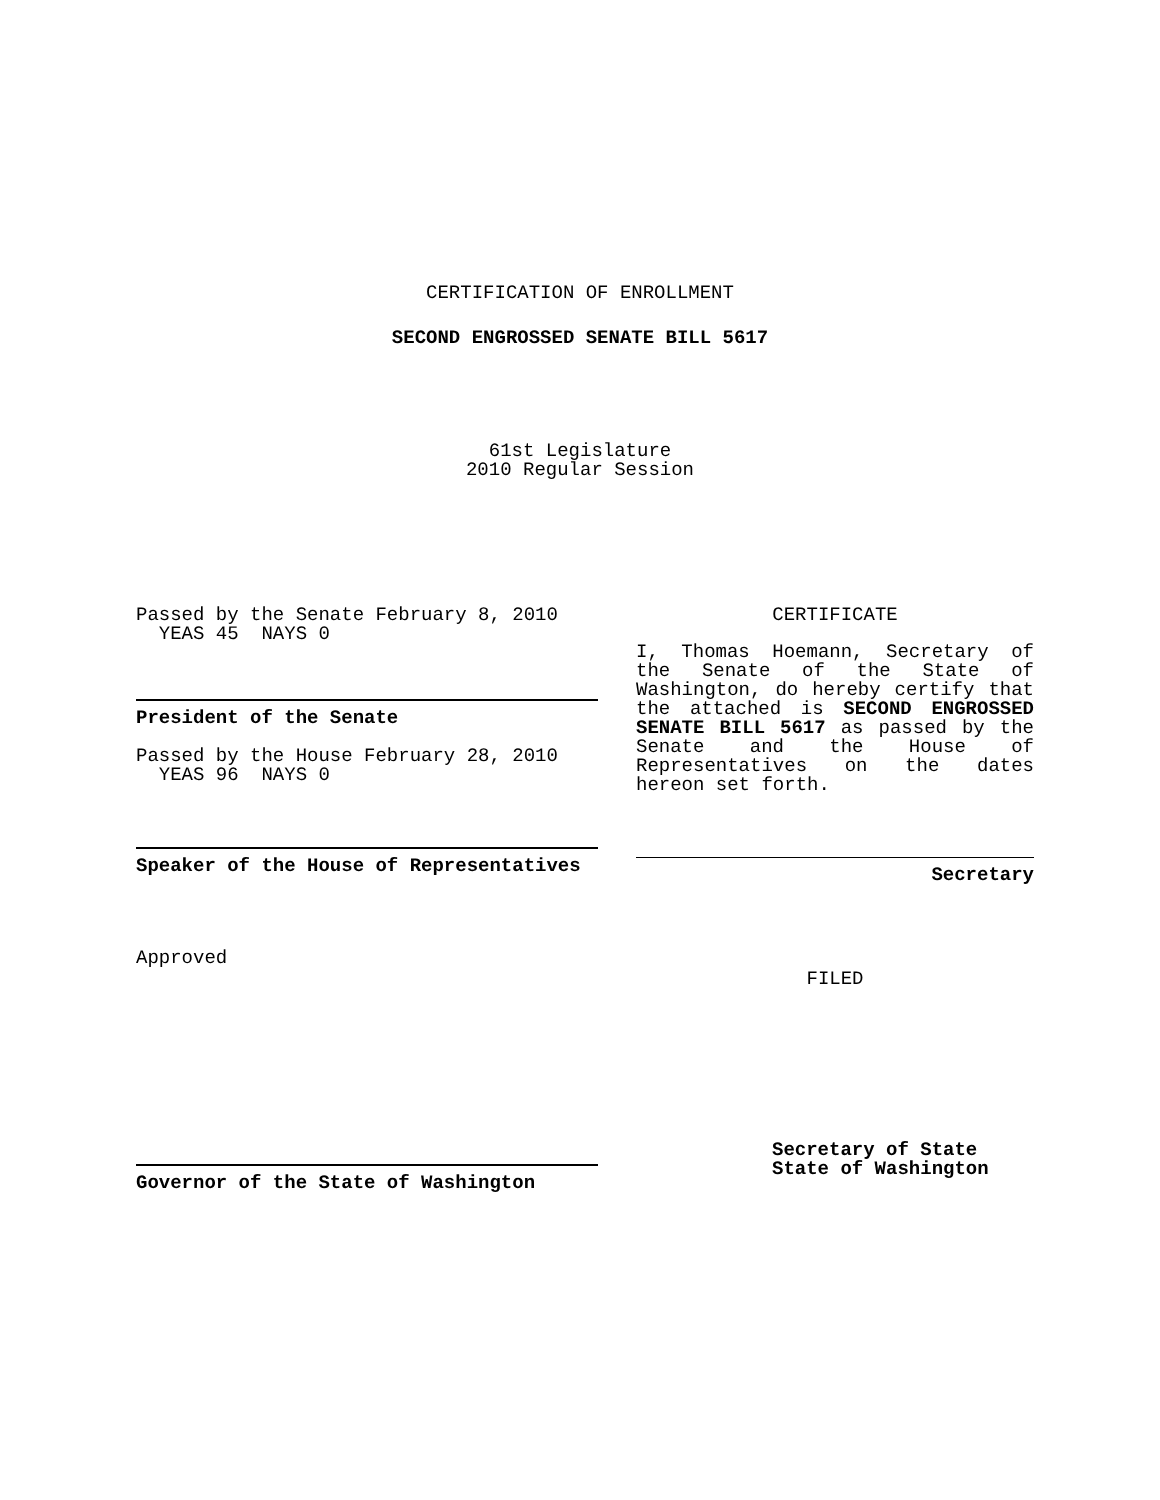CERTIFICATION OF ENROLLMENT
SECOND ENGROSSED SENATE BILL 5617
61st Legislature
2010 Regular Session
Passed by the Senate February 8, 2010
YEAS 45 NAYS 0
President of the Senate
Passed by the House February 28, 2010
YEAS 96 NAYS 0
Speaker of the House of Representatives
Approved
Governor of the State of Washington
CERTIFICATE
I, Thomas Hoemann, Secretary of the Senate of the State of Washington, do hereby certify that the attached is SECOND ENGROSSED SENATE BILL 5617 as passed by the Senate and the House of Representatives on the dates hereon set forth.
Secretary
FILED
Secretary of State
State of Washington